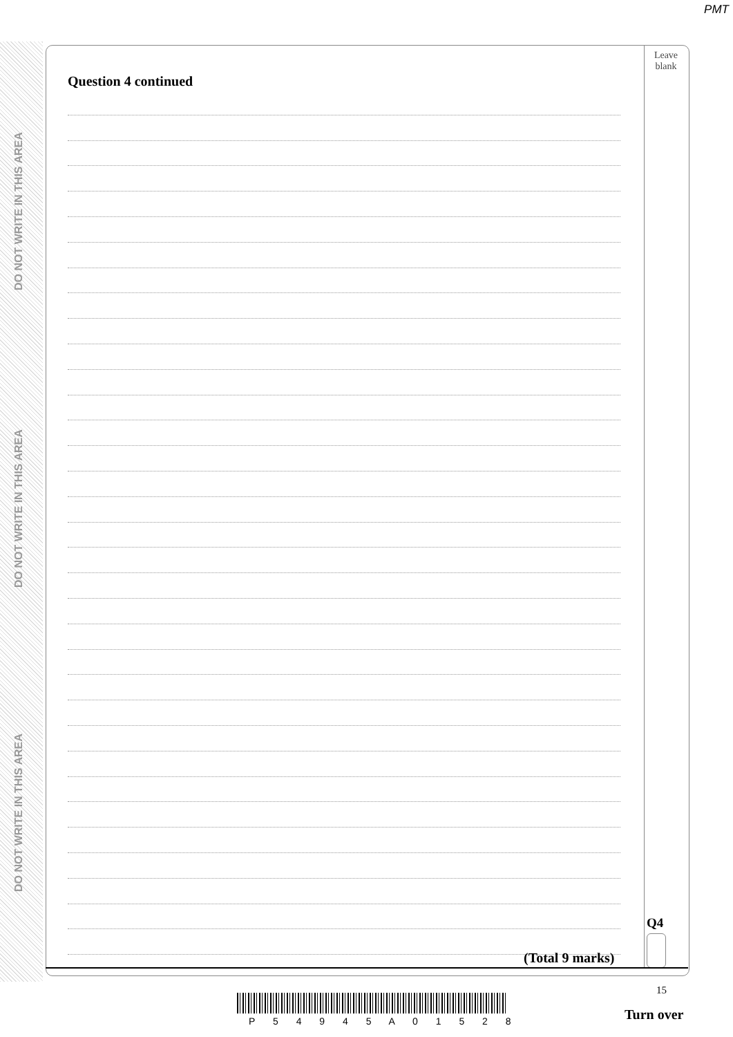PMT
DO NOT WRITE IN THIS AREA
DO NOT WRITE IN THIS AREA
DO NOT WRITE IN THIS AREA
Leave
blank
Question 4 continued
Q4
(Total 9 marks)
15
P 5 4 9 4 5 A 0 1 5 2 8 Turn over